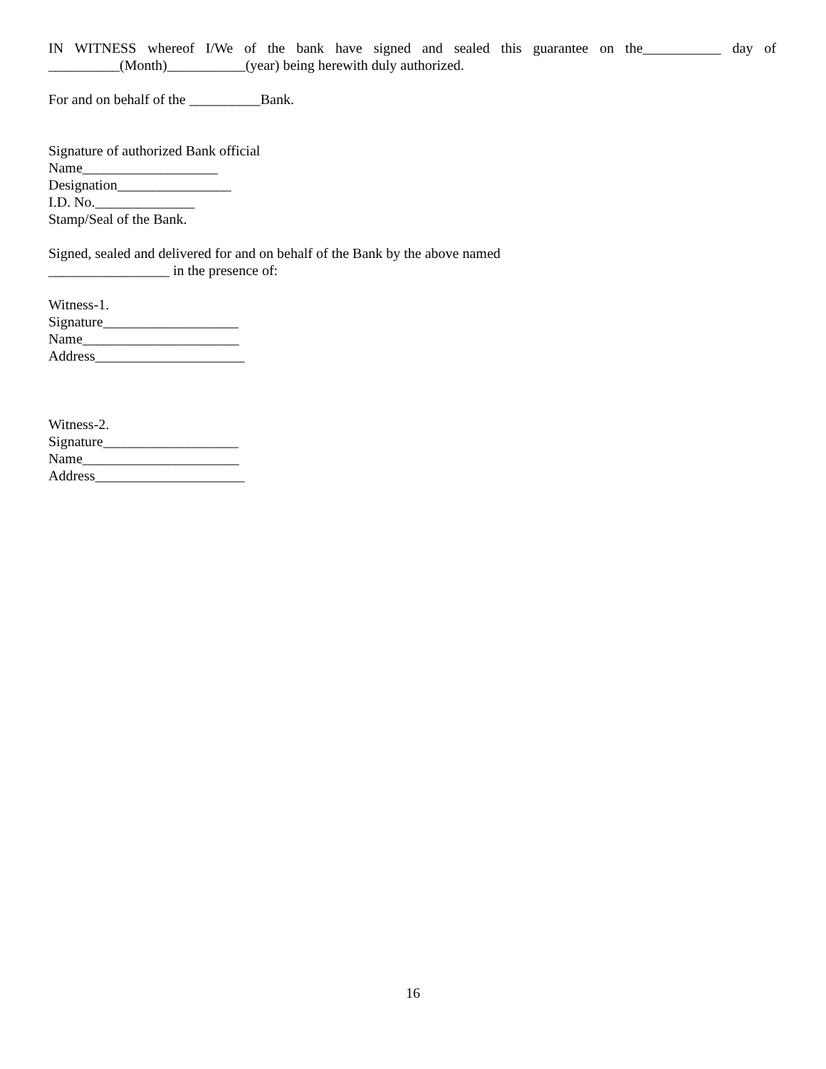IN WITNESS whereof I/We of the bank have signed and sealed this guarantee on the___________ day of __________(Month)___________(year) being herewith duly authorized.
For and on behalf of the __________Bank.
Signature of authorized Bank official
Name___________________
Designation________________
I.D. No.______________
Stamp/Seal of the Bank.
Signed, sealed and delivered for and on behalf of the Bank by the above named
_________________ in the presence of:
Witness-1.
Signature___________________
Name______________________
Address_____________________
Witness-2.
Signature___________________
Name______________________
Address_____________________
16